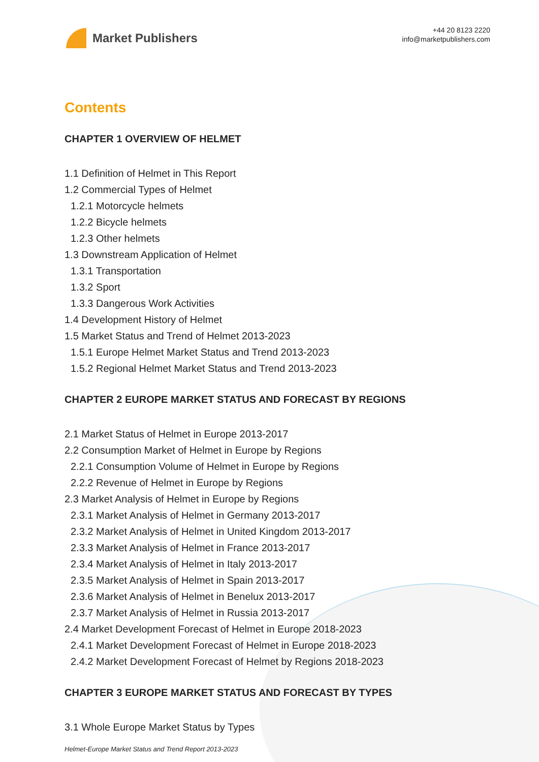Market Publishers
+44 20 8123 2220
info@marketpublishers.com
Contents
CHAPTER 1 OVERVIEW OF HELMET
1.1 Definition of Helmet in This Report
1.2 Commercial Types of Helmet
1.2.1 Motorcycle helmets
1.2.2 Bicycle helmets
1.2.3 Other helmets
1.3 Downstream Application of Helmet
1.3.1 Transportation
1.3.2 Sport
1.3.3 Dangerous Work Activities
1.4 Development History of Helmet
1.5 Market Status and Trend of Helmet 2013-2023
1.5.1 Europe Helmet Market Status and Trend 2013-2023
1.5.2 Regional Helmet Market Status and Trend 2013-2023
CHAPTER 2 EUROPE MARKET STATUS AND FORECAST BY REGIONS
2.1 Market Status of Helmet in Europe 2013-2017
2.2 Consumption Market of Helmet in Europe by Regions
2.2.1 Consumption Volume of Helmet in Europe by Regions
2.2.2 Revenue of Helmet in Europe by Regions
2.3 Market Analysis of Helmet in Europe by Regions
2.3.1 Market Analysis of Helmet in Germany 2013-2017
2.3.2 Market Analysis of Helmet in United Kingdom 2013-2017
2.3.3 Market Analysis of Helmet in France 2013-2017
2.3.4 Market Analysis of Helmet in Italy 2013-2017
2.3.5 Market Analysis of Helmet in Spain 2013-2017
2.3.6 Market Analysis of Helmet in Benelux 2013-2017
2.3.7 Market Analysis of Helmet in Russia 2013-2017
2.4 Market Development Forecast of Helmet in Europe 2018-2023
2.4.1 Market Development Forecast of Helmet in Europe 2018-2023
2.4.2 Market Development Forecast of Helmet by Regions 2018-2023
CHAPTER 3 EUROPE MARKET STATUS AND FORECAST BY TYPES
3.1 Whole Europe Market Status by Types
Helmet-Europe Market Status and Trend Report 2013-2023